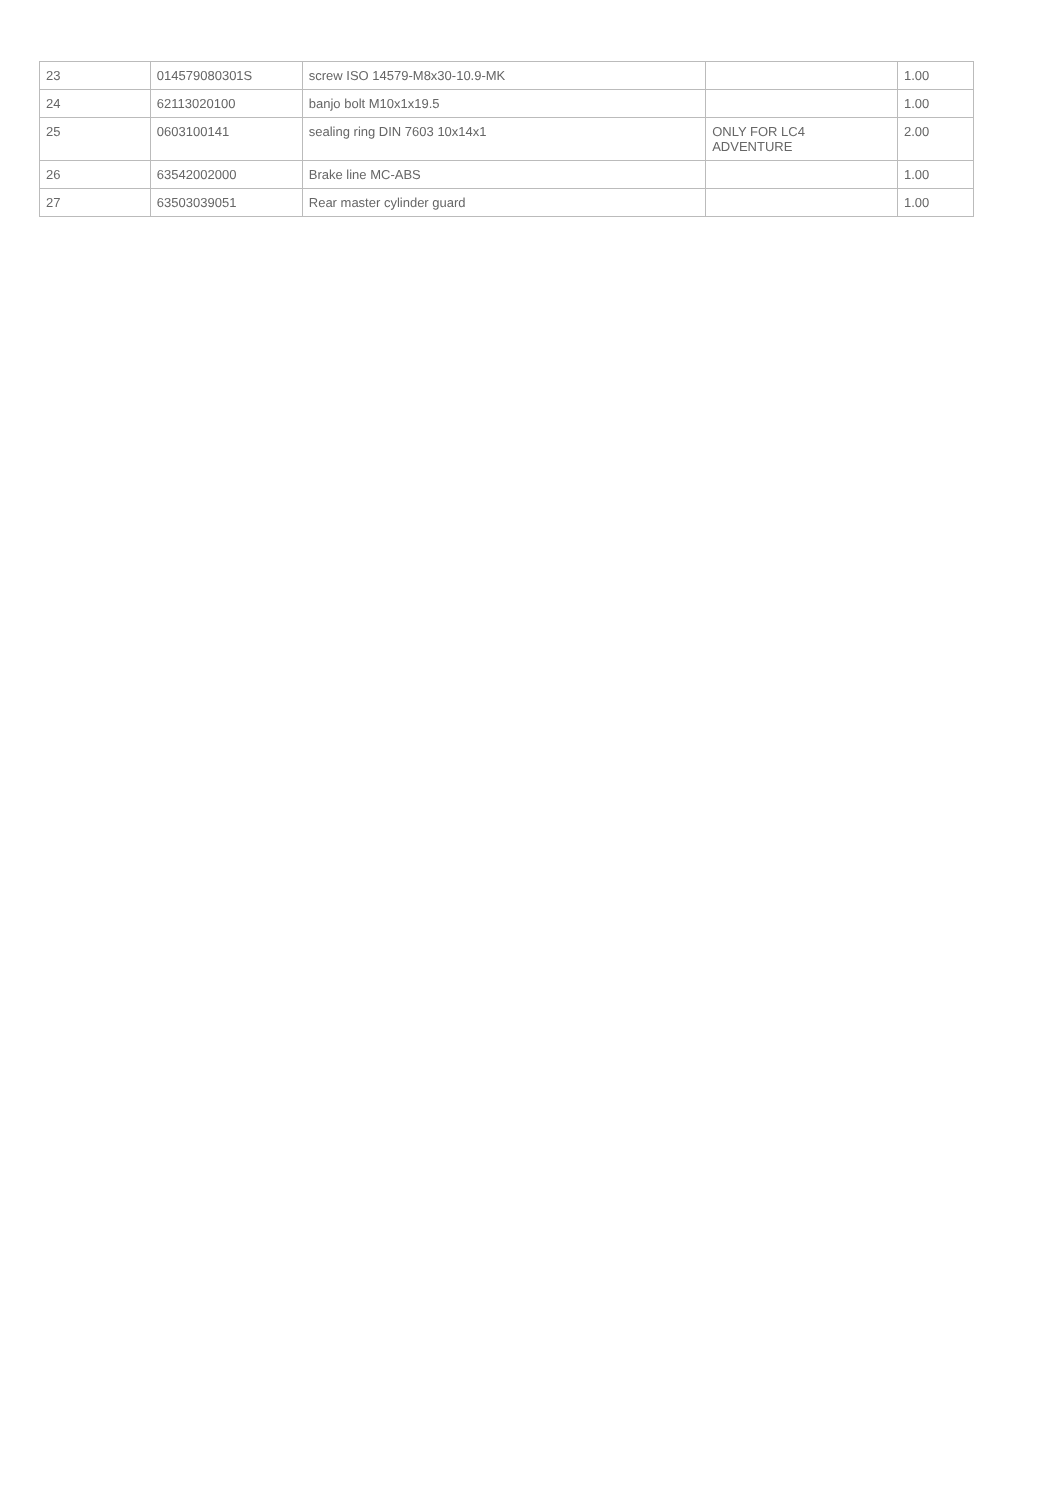| 23 | 014579080301S | screw ISO 14579-M8x30-10.9-MK | | 1.00 |
| 24 | 62113020100 | banjo bolt M10x1x19.5 | | 1.00 |
| 25 | 0603100141 | sealing ring DIN 7603 10x14x1 | ONLY FOR LC4 ADVENTURE | 2.00 |
| 26 | 63542002000 | Brake line MC-ABS | | 1.00 |
| 27 | 63503039051 | Rear master cylinder guard | | 1.00 |